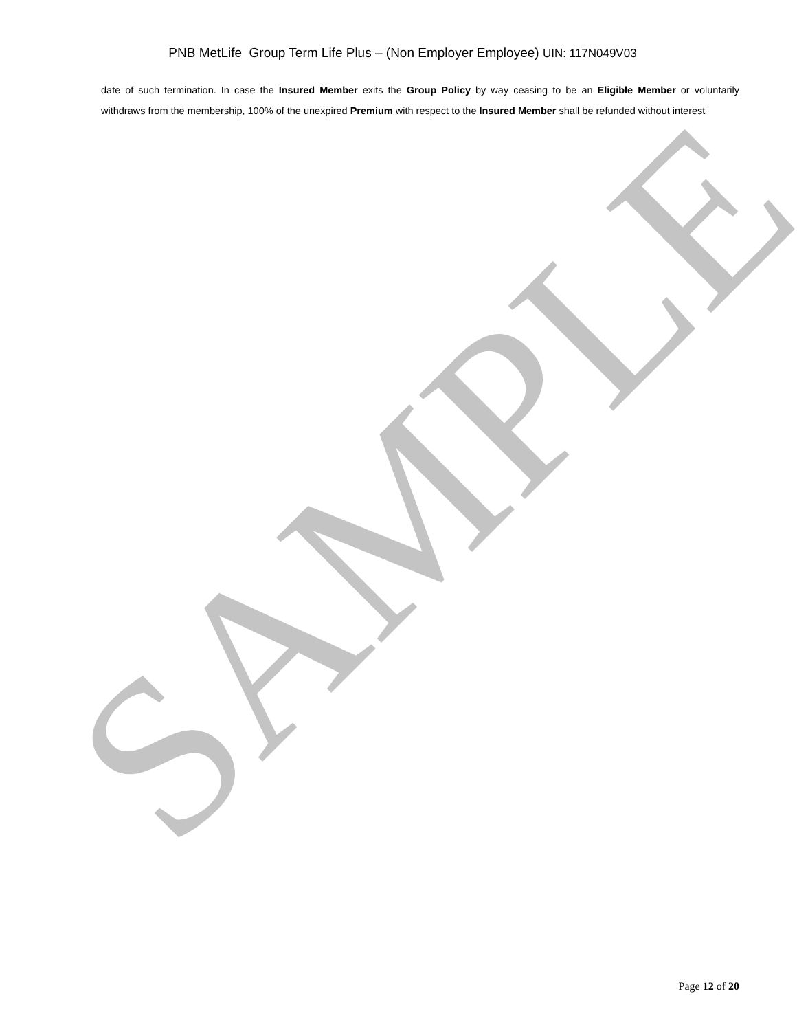PNB MetLife Group Term Life Plus – (Non Employer Employee) UIN: 117N049V03
date of such termination. In case the Insured Member exits the Group Policy by way ceasing to be an Eligible Member or voluntarily withdraws from the membership, 100% of the unexpired Premium with respect to the Insured Member shall be refunded without interest
SAMPLE
Page 12 of 20